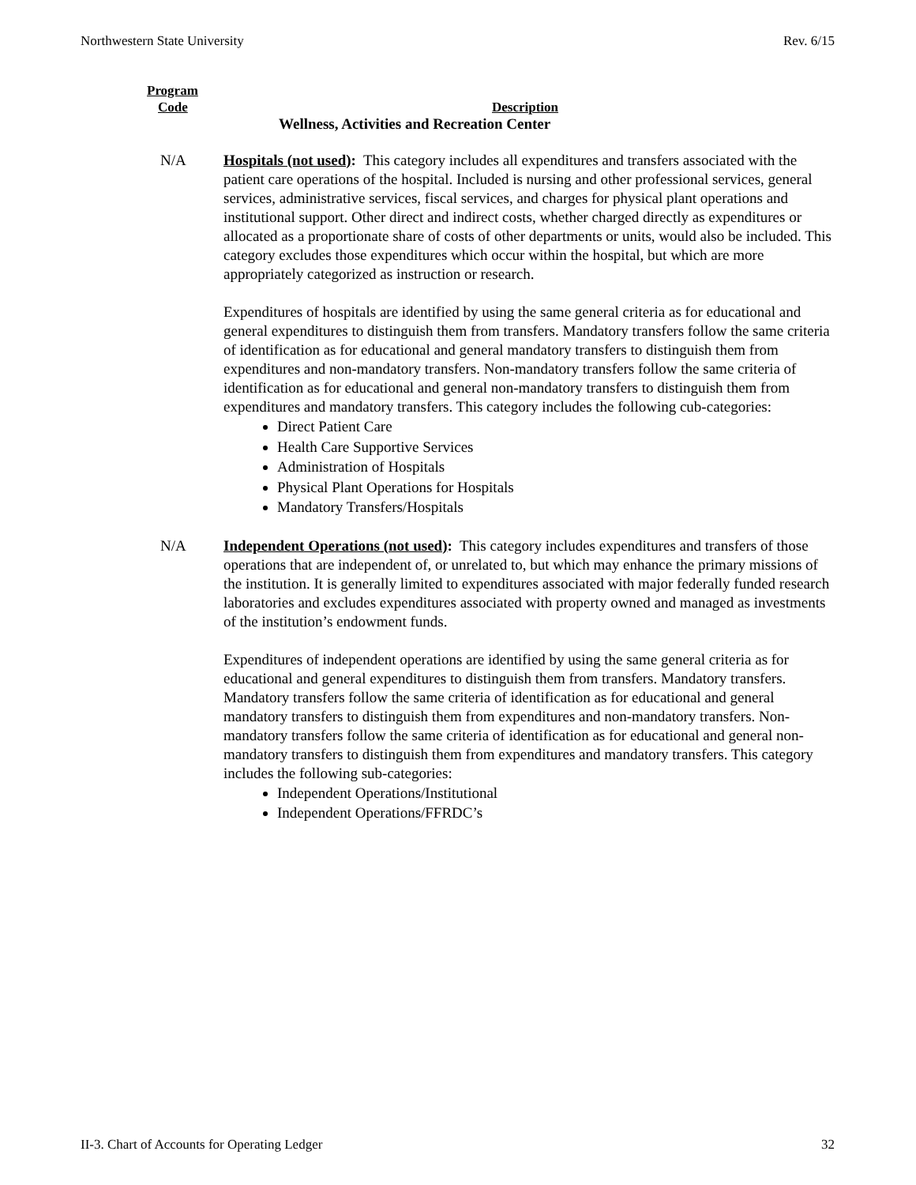Northwestern State University Rev. 6/15
Program
Code Description
Wellness, Activities and Recreation Center
N/A Hospitals (not used): This category includes all expenditures and transfers associated with the patient care operations of the hospital. Included is nursing and other professional services, general services, administrative services, fiscal services, and charges for physical plant operations and institutional support. Other direct and indirect costs, whether charged directly as expenditures or allocated as a proportionate share of costs of other departments or units, would also be included. This category excludes those expenditures which occur within the hospital, but which are more appropriately categorized as instruction or research.
Expenditures of hospitals are identified by using the same general criteria as for educational and general expenditures to distinguish them from transfers. Mandatory transfers follow the same criteria of identification as for educational and general mandatory transfers to distinguish them from expenditures and non-mandatory transfers. Non-mandatory transfers follow the same criteria of identification as for educational and general non-mandatory transfers to distinguish them from expenditures and mandatory transfers. This category includes the following cub-categories:
Direct Patient Care
Health Care Supportive Services
Administration of Hospitals
Physical Plant Operations for Hospitals
Mandatory Transfers/Hospitals
N/A Independent Operations (not used): This category includes expenditures and transfers of those operations that are independent of, or unrelated to, but which may enhance the primary missions of the institution. It is generally limited to expenditures associated with major federally funded research laboratories and excludes expenditures associated with property owned and managed as investments of the institution’s endowment funds.
Expenditures of independent operations are identified by using the same general criteria as for educational and general expenditures to distinguish them from transfers. Mandatory transfers. Mandatory transfers follow the same criteria of identification as for educational and general mandatory transfers to distinguish them from expenditures and non-mandatory transfers. Non-mandatory transfers follow the same criteria of identification as for educational and general non-mandatory transfers to distinguish them from expenditures and mandatory transfers. This category includes the following sub-categories:
Independent Operations/Institutional
Independent Operations/FFRDC’s
II-3. Chart of Accounts for Operating Ledger 32